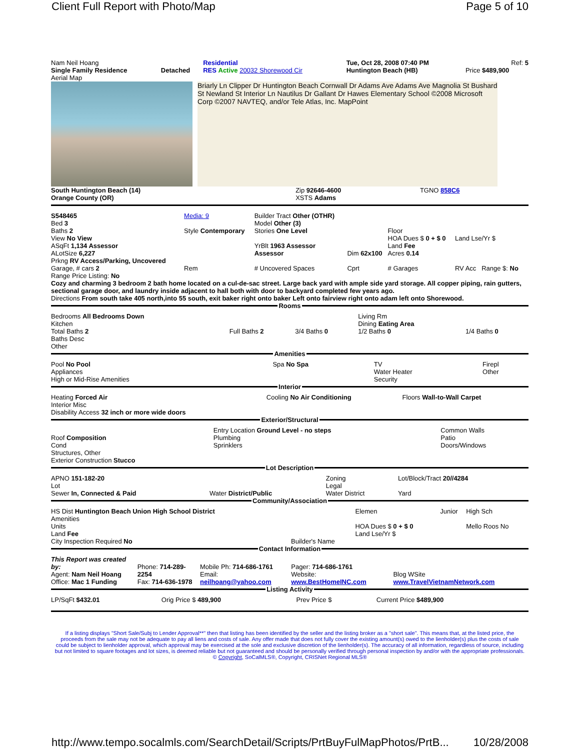Client Full Report with Photo/Map Page 5 of 10
| Nam Neil Hoang | | Residential | | Tue, Oct 28, 2008 07:40 PM | Ref: 5 |
| Single Family Residence | Detached | RES Active 20032 Shorewood Cir | | Huntington Beach (HB) | Price $489,900 |
Aerial Map
Briarly Ln Clipper Dr Huntington Beach Cornwall Dr Adams Ave Adams Ave Magnolia St Bushard St Newland St Interior Ln Nautilus Dr Gallant Dr Hawes Elementary School ©2008 Microsoft Corp ©2007 NAVTEQ, and/or Tele Atlas, Inc. MapPoint
| South Huntington Beach (14) Orange County (OR) | Zip 92646-4600 XSTS Adams | TGNO 858C6 |
| S548465 Bed 3 Baths 2 View No View ASqFt 1,134 Assessor ALotSize 6,227 Prkng RV Access/Parking, Uncovered | Media: 9 Style Contemporary | Builder Tract Other (OTHR) Model Other (3) Stories One Level YrBlt 1963 Assessor Assessor | Dim 62x100 | Floor HOA Dues $ 0 + $ 0 Land Fee Acres 0.14 | Land Lse/Yr $ |
| Garage, # cars 2 | Rem | # Uncovered Spaces | Cprt | # Garages | RV Acc Range $: No |
Range Price Listing: No
Cozy and charming 3 bedroom 2 bath home located on a cul-de-sac street. Large back yard with ample side yard storage. All copper piping, rain gutters, sectional garage door, and laundry inside adjacent to hall both with door to backyard completed few years ago.
Directions From south take 405 north,into 55 south, exit baker right onto baker Left onto fairview right onto adam left onto Shorewood.
Rooms
| Bedrooms All Bedrooms Down Kitchen Total Baths 2 Baths Desc Other | Full Baths 2 | 3/4 Baths 0 | Living Rm Dining Eating Area 1/2 Baths 0 | 1/4 Baths 0 |
Amenities
| Pool No Pool Appliances High or Mid-Rise Amenities | Spa No Spa | TV Water Heater Security | Firepl Other |
Interior
| Heating Forced Air Interior Misc Disability Access 32 inch or more wide doors | Cooling No Air Conditioning | Floors Wall-to-Wall Carpet |
Exterior/Structural
| Roof Composition Cond Structures, Other Exterior Construction Stucco | Entry Location Ground Level - no steps Plumbing Sprinklers | Common Walls Patio Doors/Windows |
Lot Description
| APNO 151-182-20 Lot Sewer In, Connected & Paid | Water District/Public | Zoning Legal Water District | Lot/Block/Tract 20//4284 Yard |
Community/Association
| HS Dist Huntington Beach Union High School District Amenities Units Land Fee City Inspection Required No | Builder's Name | Elemen HOA Dues $ 0 + $ 0 Land Lse/Yr $ | Junior | High Sch Mello Roos No |
Contact Information
| This Report was created by: Agent: Nam Neil Hoang Office: Mac 1 Funding | Phone: 714-289-2254 Fax: 714-636-1978 | Mobile Ph: 714-686-1761 Email: neilhoang@yahoo.com | Pager: 714-686-1761 Website: www.BestHomeINC.com | Blog WSite www.TravelVietnamNetwork.com |
Listing Activity
| LP/SqFt $432.01 | Orig Price $ 489,900 | Prev Price $ | Current Price $489,900 |
If a listing displays "Short Sale/Subj to Lender Approval**" then that listing has been identified by the seller and the listing broker as a "short sale". This means that, at the listed price, the proceeds from the sale may not be adequate to pay all liens and costs of sale. Any offer made that does not fully cover the existing amount(s) owed to the lienholder(s) plus the costs of sale could be subject to lienholder approval, which approval may be exercised at the sole and exclusive discretion of the lienholder(s). The accuracy of all information, regardless of source, including but not limited to square footages and lot sizes, is deemed reliable but not guaranteed and should be personally verified through personal inspection by and/or with the appropriate professionals. © Copyright, SoCalMLS®, Copyright, CRISNet Regional MLS®
http://www.tempo.socalmls.com/SearchDetail/Scripts/PrtBuyFulMapPhotos/PrtB... 10/28/2008